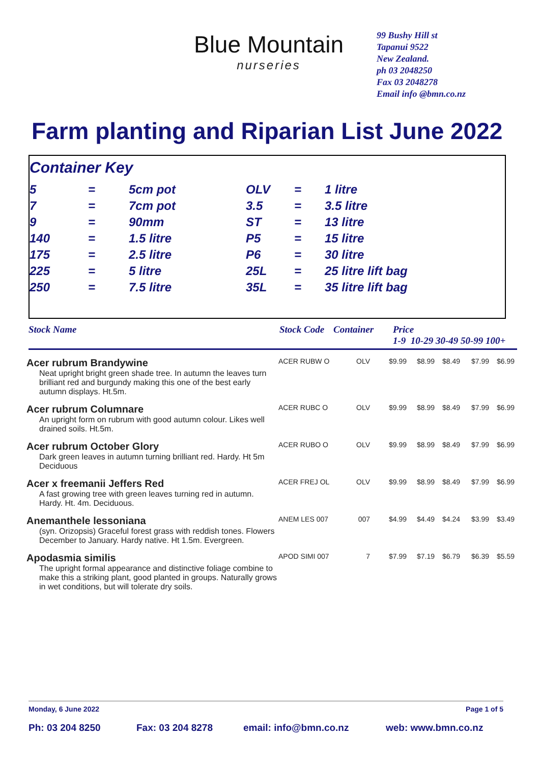Blue Mountain
nurseries
99 Bushy Hill st
Tapanui 9522
New Zealand.
ph 03 2048250
Fax 03 2048278
Email info @bmn.co.nz
Farm planting and Riparian List June 2022
Container Key
| 5 | = | 5cm pot | OLV | = | 1 litre |
| 7 | = | 7cm pot | 3.5 | = | 3.5 litre |
| 9 | = | 90mm | ST | = | 13 litre |
| 140 | = | 1.5 litre | P5 | = | 15 litre |
| 175 | = | 2.5 litre | P6 | = | 30 litre |
| 225 | = | 5 litre | 25L | = | 25 litre lift bag |
| 250 | = | 7.5 litre | 35L | = | 35 litre lift bag |
Stock Name Stock Code Container Price
1-9 10-29 30-49 50-99 100+
| Acer rubrum Brandywine | ACER RUBW O | OLV | $9.99 | $8.99 | $8.49 | $7.99 | $6.99 |
| Neat upright bright green shade tree. In autumn the leaves turn brilliant red and burgundy making this one of the best early autumn displays. Ht.5m. | | | | | | | |
| Acer rubrum Columnare | ACER RUBC O | OLV | $9.99 | $8.99 | $8.49 | $7.99 | $6.99 |
| An upright form on rubrum with good autumn colour. Likes well drained soils. Ht.5m. | | | | | | | |
| Acer rubrum October Glory | ACER RUBO O | OLV | $9.99 | $8.99 | $8.49 | $7.99 | $6.99 |
| Dark green leaves in autumn turning brilliant red. Hardy. Ht 5m Deciduous | | | | | | | |
| Acer x freemanii Jeffers Red | ACER FREJ OL | OLV | $9.99 | $8.99 | $8.49 | $7.99 | $6.99 |
| A fast growing tree with green leaves turning red in autumn. Hardy. Ht. 4m. Deciduous. | | | | | | | |
| Anemanthele lessoniana | ANEM LES 007 | 007 | $4.99 | $4.49 | $4.24 | $3.99 | $3.49 |
| (syn. Orizopsis) Graceful forest grass with reddish tones. Flowers December to January. Hardy native. Ht 1.5m. Evergreen. | | | | | | | |
| Apodasmia similis | APOD SIMI 007 | 7 | $7.99 | $7.19 | $6.79 | $6.39 | $5.59 |
| The upright formal appearance and distinctive foliage combine to make this a striking plant, good planted in groups. Naturally grows in wet conditions, but will tolerate dry soils. | | | | | | | |
Monday, 6 June 2022 Page 1 of 5
Ph: 03 204 8250 Fax: 03 204 8278 email: info@bmn.co.nz web: www.bmn.co.nz